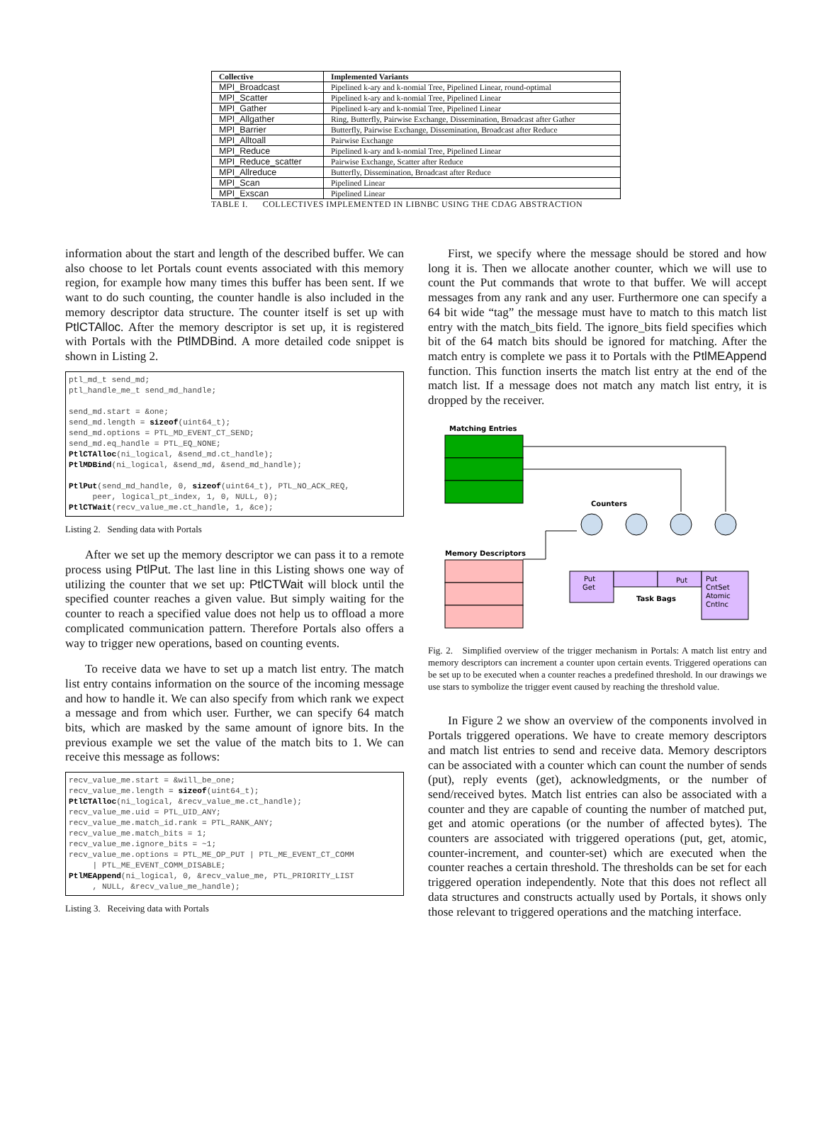| Collective | Implemented Variants |
| --- | --- |
| MPI_Broadcast | Pipelined k-ary and k-nomial Tree, Pipelined Linear, round-optimal |
| MPI_Scatter | Pipelined k-ary and k-nomial Tree, Pipelined Linear |
| MPI_Gather | Pipelined k-ary and k-nomial Tree, Pipelined Linear |
| MPI_Allgather | Ring, Butterfly, Pairwise Exchange, Dissemination, Broadcast after Gather |
| MPI_Barrier | Butterfly, Pairwise Exchange, Dissemination, Broadcast after Reduce |
| MPI_Alltoall | Pairwise Exchange |
| MPI_Reduce | Pipelined k-ary and k-nomial Tree, Pipelined Linear |
| MPI_Reduce_scatter | Pairwise Exchange, Scatter after Reduce |
| MPI_Allreduce | Butterfly, Dissemination, Broadcast after Reduce |
| MPI_Scan | Pipelined Linear |
| MPI_Exscan | Pipelined Linear |
TABLE I. COLLECTIVES IMPLEMENTED IN LIBNBC USING THE CDAG ABSTRACTION
information about the start and length of the described buffer. We can also choose to let Portals count events associated with this memory region, for example how many times this buffer has been sent. If we want to do such counting, the counter handle is also included in the memory descriptor data structure. The counter itself is set up with PtlCTAlloc. After the memory descriptor is set up, it is registered with Portals with the PtlMDBind. A more detailed code snippet is shown in Listing 2.
ptl_md_t send_md;
ptl_handle_me_t send_md_handle;

send_md.start = &one;
send_md.length = sizeof(uint64_t);
send_md.options = PTL_MD_EVENT_CT_SEND;
send_md.eq_handle = PTL_EQ_NONE;
PtlCTAlloc(ni_logical, &send_md.ct_handle);
PtlMDBind(ni_logical, &send_md, &send_md_handle);

PtlPut(send_md_handle, 0, sizeof(uint64_t), PTL_NO_ACK_REQ,
     peer, logical_pt_index, 1, 0, NULL, 0);
PtlCTWait(recv_value_me.ct_handle, 1, &ce);
Listing 2. Sending data with Portals
After we set up the memory descriptor we can pass it to a remote process using PtlPut. The last line in this Listing shows one way of utilizing the counter that we set up: PtlCTWait will block until the specified counter reaches a given value. But simply waiting for the counter to reach a specified value does not help us to offload a more complicated communication pattern. Therefore Portals also offers a way to trigger new operations, based on counting events.
To receive data we have to set up a match list entry. The match list entry contains information on the source of the incoming message and how to handle it. We can also specify from which rank we expect a message and from which user. Further, we can specify 64 match bits, which are masked by the same amount of ignore bits. In the previous example we set the value of the match bits to 1. We can receive this message as follows:
recv_value_me.start = &will_be_one;
recv_value_me.length = sizeof(uint64_t);
PtlCTAlloc(ni_logical, &recv_value_me.ct_handle);
recv_value_me.uid = PTL_UID_ANY;
recv_value_me.match_id.rank = PTL_RANK_ANY;
recv_value_me.match_bits = 1;
recv_value_me.ignore_bits = ~1;
recv_value_me.options = PTL_ME_OP_PUT | PTL_ME_EVENT_CT_COMM
     | PTL_ME_EVENT_COMM_DISABLE;
PtlMEAppend(ni_logical, 0, &recv_value_me, PTL_PRIORITY_LIST
     , NULL, &recv_value_me_handle);
Listing 3. Receiving data with Portals
First, we specify where the message should be stored and how long it is. Then we allocate another counter, which we will use to count the Put commands that wrote to that buffer. We will accept messages from any rank and any user. Furthermore one can specify a 64 bit wide “tag” the message must have to match to this match list entry with the match_bits field. The ignore_bits field specifies which bit of the 64 match bits should be ignored for matching. After the match entry is complete we pass it to Portals with the PtlMEAppend function. This function inserts the match list entry at the end of the match list. If a message does not match any match list entry, it is dropped by the receiver.
Matching Entries
Counters
Memory Descriptors
Put
Get
Put
Put
CntSet
Atomic
CntInc
Task Bags
Fig. 2. Simplified overview of the trigger mechanism in Portals: A match list entry and memory descriptors can increment a counter upon certain events. Triggered operations can be set up to be executed when a counter reaches a predefined threshold. In our drawings we use stars to symbolize the trigger event caused by reaching the threshold value.
In Figure 2 we show an overview of the components involved in Portals triggered operations. We have to create memory descriptors and match list entries to send and receive data. Memory descriptors can be associated with a counter which can count the number of sends (put), reply events (get), acknowledgments, or the number of send/received bytes. Match list entries can also be associated with a counter and they are capable of counting the number of matched put, get and atomic operations (or the number of affected bytes). The counters are associated with triggered operations (put, get, atomic, counter-increment, and counter-set) which are executed when the counter reaches a certain threshold. The thresholds can be set for each triggered operation independently. Note that this does not reflect all data structures and constructs actually used by Portals, it shows only those relevant to triggered operations and the matching interface.